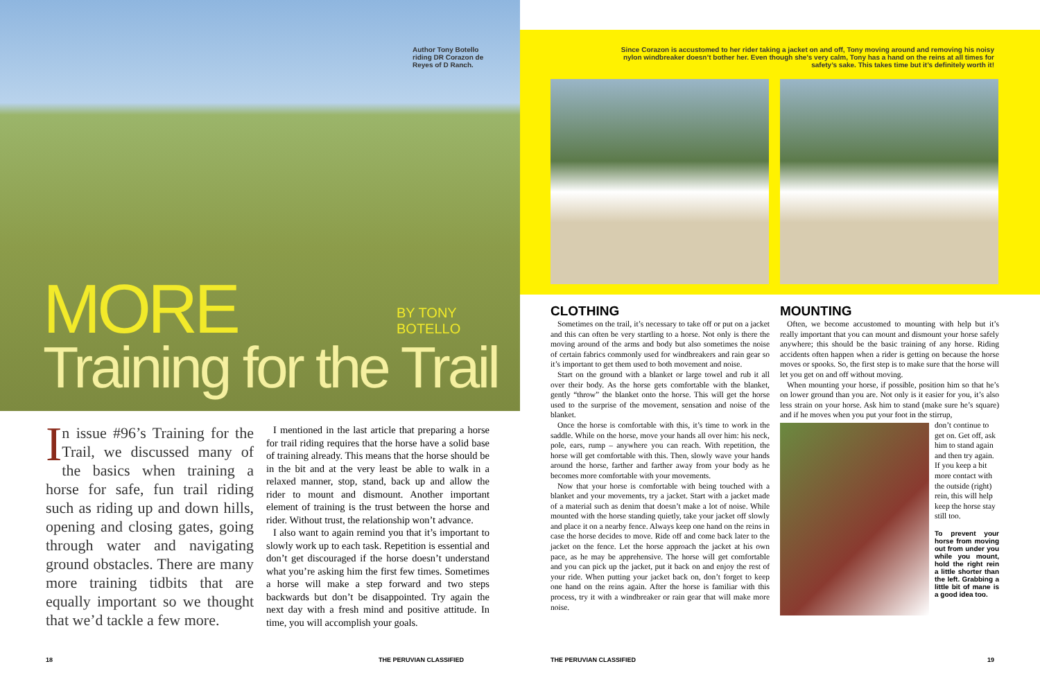Author Tony Botello riding DR Corazon de Reyes of D Ranch.
MORE BY TONY BOTELLO
Training for the Trail
In issue #96’s Training for the Trail, we discussed many of the basics when training a horse for safe, fun trail riding such as riding up and down hills, opening and closing gates, going through water and navigating ground obstacles. There are many more training tidbits that are equally important so we thought that we’d tackle a few more.
I mentioned in the last article that preparing a horse for trail riding requires that the horse have a solid base of training already. This means that the horse should be in the bit and at the very least be able to walk in a relaxed manner, stop, stand, back up and allow the rider to mount and dismount. Another important element of training is the trust between the horse and rider. Without trust, the relationship won’t advance.
I also want to again remind you that it’s important to slowly work up to each task. Repetition is essential and don’t get discouraged if the horse doesn’t understand what you’re asking him the first few times. Sometimes a horse will make a step forward and two steps backwards but don’t be disappointed. Try again the next day with a fresh mind and positive attitude. In time, you will accomplish your goals.
18 THE PERUVIAN CLASSIFIED
Since Corazon is accustomed to her rider taking a jacket on and off, Tony moving around and removing his noisy nylon windbreaker doesn’t bother her. Even though she’s very calm, Tony has a hand on the reins at all times for safety’s sake. This takes time but it’s definitely worth it!
CLOTHING
Sometimes on the trail, it’s necessary to take off or put on a jacket and this can often be very startling to a horse. Not only is there the moving around of the arms and body but also sometimes the noise of certain fabrics commonly used for windbreakers and rain gear so it’s important to get them used to both movement and noise.
Start on the ground with a blanket or large towel and rub it all over their body. As the horse gets comfortable with the blanket, gently “throw” the blanket onto the horse. This will get the horse used to the surprise of the movement, sensation and noise of the blanket.
Once the horse is comfortable with this, it’s time to work in the saddle. While on the horse, move your hands all over him: his neck, pole, ears, rump – anywhere you can reach. With repetition, the horse will get comfortable with this. Then, slowly wave your hands around the horse, farther and farther away from your body as he becomes more comfortable with your movements.
Now that your horse is comfortable with being touched with a blanket and your movements, try a jacket. Start with a jacket made of a material such as denim that doesn’t make a lot of noise. While mounted with the horse standing quietly, take your jacket off slowly and place it on a nearby fence. Always keep one hand on the reins in case the horse decides to move. Ride off and come back later to the jacket on the fence. Let the horse approach the jacket at his own pace, as he may be apprehensive. The horse will get comfortable and you can pick up the jacket, put it back on and enjoy the rest of your ride. When putting your jacket back on, don’t forget to keep one hand on the reins again. After the horse is familiar with this process, try it with a windbreaker or rain gear that will make more noise.
MOUNTING
Often, we become accustomed to mounting with help but it’s really important that you can mount and dismount your horse safely anywhere; this should be the basic training of any horse. Riding accidents often happen when a rider is getting on because the horse moves or spooks. So, the first step is to make sure that the horse will let you get on and off without moving.
When mounting your horse, if possible, position him so that he’s on lower ground than you are. Not only is it easier for you, it’s also less strain on your horse. Ask him to stand (make sure he’s square) and if he moves when you put your foot in the stirrup,
don’t continue to get on. Get off, ask him to stand again and then try again. If you keep a bit more contact with the outside (right) rein, this will help keep the horse stay still too.
To prevent your horse from moving out from under you while you mount, hold the right rein a little shorter than the left. Grabbing a little bit of mane is a good idea too.
THE PERUVIAN CLASSIFIED 19